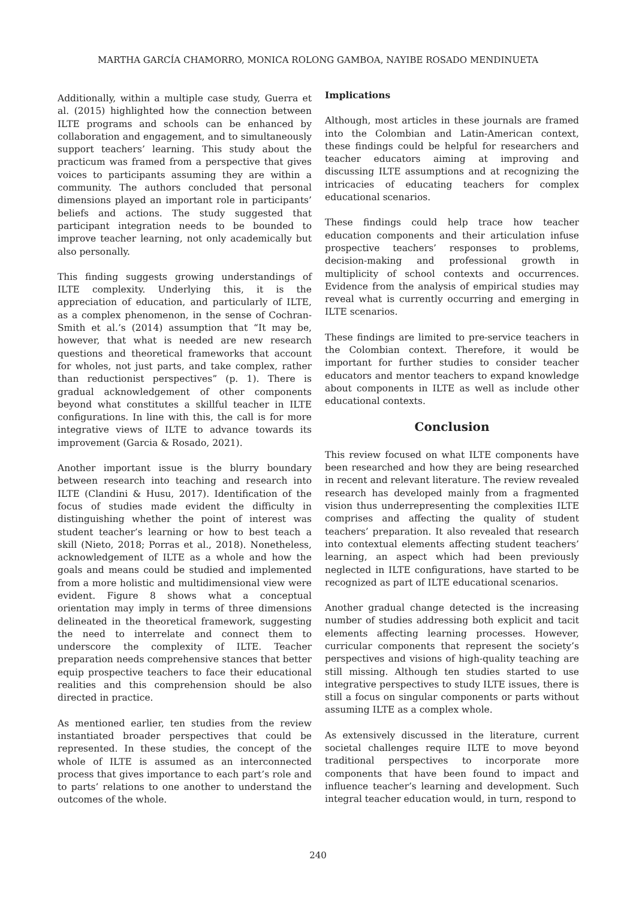MARTHA GARCÍA CHAMORRO, MONICA ROLONG GAMBOA, NAYIBE ROSADO MENDINUETA
Additionally, within a multiple case study, Guerra et al. (2015) highlighted how the connection between ILTE programs and schools can be enhanced by collaboration and engagement, and to simultaneously support teachers’ learning. This study about the practicum was framed from a perspective that gives voices to participants assuming they are within a community. The authors concluded that personal dimensions played an important role in participants’ beliefs and actions. The study suggested that participant integration needs to be bounded to improve teacher learning, not only academically but also personally.
This finding suggests growing understandings of ILTE complexity. Underlying this, it is the appreciation of education, and particularly of ILTE, as a complex phenomenon, in the sense of Cochran-Smith et al.’s (2014) assumption that “It may be, however, that what is needed are new research questions and theoretical frameworks that account for wholes, not just parts, and take complex, rather than reductionist perspectives” (p. 1). There is gradual acknowledgement of other components beyond what constitutes a skillful teacher in ILTE configurations. In line with this, the call is for more integrative views of ILTE to advance towards its improvement (Garcia & Rosado, 2021).
Another important issue is the blurry boundary between research into teaching and research into ILTE (Clandini & Husu, 2017). Identification of the focus of studies made evident the difficulty in distinguishing whether the point of interest was student teacher’s learning or how to best teach a skill (Nieto, 2018; Porras et al., 2018). Nonetheless, acknowledgement of ILTE as a whole and how the goals and means could be studied and implemented from a more holistic and multidimensional view were evident. Figure 8 shows what a conceptual orientation may imply in terms of three dimensions delineated in the theoretical framework, suggesting the need to interrelate and connect them to underscore the complexity of ILTE. Teacher preparation needs comprehensive stances that better equip prospective teachers to face their educational realities and this comprehension should be also directed in practice.
As mentioned earlier, ten studies from the review instantiated broader perspectives that could be represented. In these studies, the concept of the whole of ILTE is assumed as an interconnected process that gives importance to each part’s role and to parts’ relations to one another to understand the outcomes of the whole.
Implications
Although, most articles in these journals are framed into the Colombian and Latin-American context, these findings could be helpful for researchers and teacher educators aiming at improving and discussing ILTE assumptions and at recognizing the intricacies of educating teachers for complex educational scenarios.
These findings could help trace how teacher education components and their articulation infuse prospective teachers’ responses to problems, decision-making and professional growth in multiplicity of school contexts and occurrences. Evidence from the analysis of empirical studies may reveal what is currently occurring and emerging in ILTE scenarios.
These findings are limited to pre-service teachers in the Colombian context. Therefore, it would be important for further studies to consider teacher educators and mentor teachers to expand knowledge about components in ILTE as well as include other educational contexts.
Conclusion
This review focused on what ILTE components have been researched and how they are being researched in recent and relevant literature. The review revealed research has developed mainly from a fragmented vision thus underrepresenting the complexities ILTE comprises and affecting the quality of student teachers’ preparation. It also revealed that research into contextual elements affecting student teachers’ learning, an aspect which had been previously neglected in ILTE configurations, have started to be recognized as part of ILTE educational scenarios.
Another gradual change detected is the increasing number of studies addressing both explicit and tacit elements affecting learning processes. However, curricular components that represent the society’s perspectives and visions of high-quality teaching are still missing. Although ten studies started to use integrative perspectives to study ILTE issues, there is still a focus on singular components or parts without assuming ILTE as a complex whole.
As extensively discussed in the literature, current societal challenges require ILTE to move beyond traditional perspectives to incorporate more components that have been found to impact and influence teacher’s learning and development. Such integral teacher education would, in turn, respond to
240